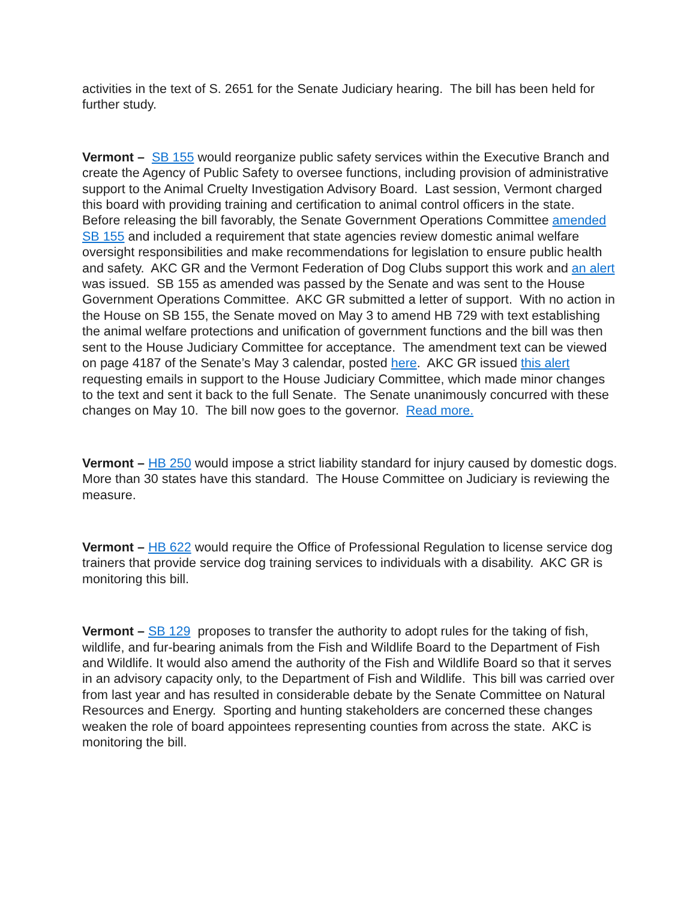activities in the text of S. 2651 for the Senate Judiciary hearing. The bill has been held for further study.
Vermont – SB 155 would reorganize public safety services within the Executive Branch and create the Agency of Public Safety to oversee functions, including provision of administrative support to the Animal Cruelty Investigation Advisory Board. Last session, Vermont charged this board with providing training and certification to animal control officers in the state. Before releasing the bill favorably, the Senate Government Operations Committee amended SB 155 and included a requirement that state agencies review domestic animal welfare oversight responsibilities and make recommendations for legislation to ensure public health and safety. AKC GR and the Vermont Federation of Dog Clubs support this work and an alert was issued. SB 155 as amended was passed by the Senate and was sent to the House Government Operations Committee. AKC GR submitted a letter of support. With no action in the House on SB 155, the Senate moved on May 3 to amend HB 729 with text establishing the animal welfare protections and unification of government functions and the bill was then sent to the House Judiciary Committee for acceptance. The amendment text can be viewed on page 4187 of the Senate’s May 3 calendar, posted here. AKC GR issued this alert requesting emails in support to the House Judiciary Committee, which made minor changes to the text and sent it back to the full Senate. The Senate unanimously concurred with these changes on May 10. The bill now goes to the governor. Read more.
Vermont – HB 250 would impose a strict liability standard for injury caused by domestic dogs. More than 30 states have this standard. The House Committee on Judiciary is reviewing the measure.
Vermont – HB 622 would require the Office of Professional Regulation to license service dog trainers that provide service dog training services to individuals with a disability. AKC GR is monitoring this bill.
Vermont – SB 129 proposes to transfer the authority to adopt rules for the taking of fish, wildlife, and fur-bearing animals from the Fish and Wildlife Board to the Department of Fish and Wildlife. It would also amend the authority of the Fish and Wildlife Board so that it serves in an advisory capacity only, to the Department of Fish and Wildlife. This bill was carried over from last year and has resulted in considerable debate by the Senate Committee on Natural Resources and Energy. Sporting and hunting stakeholders are concerned these changes weaken the role of board appointees representing counties from across the state. AKC is monitoring the bill.